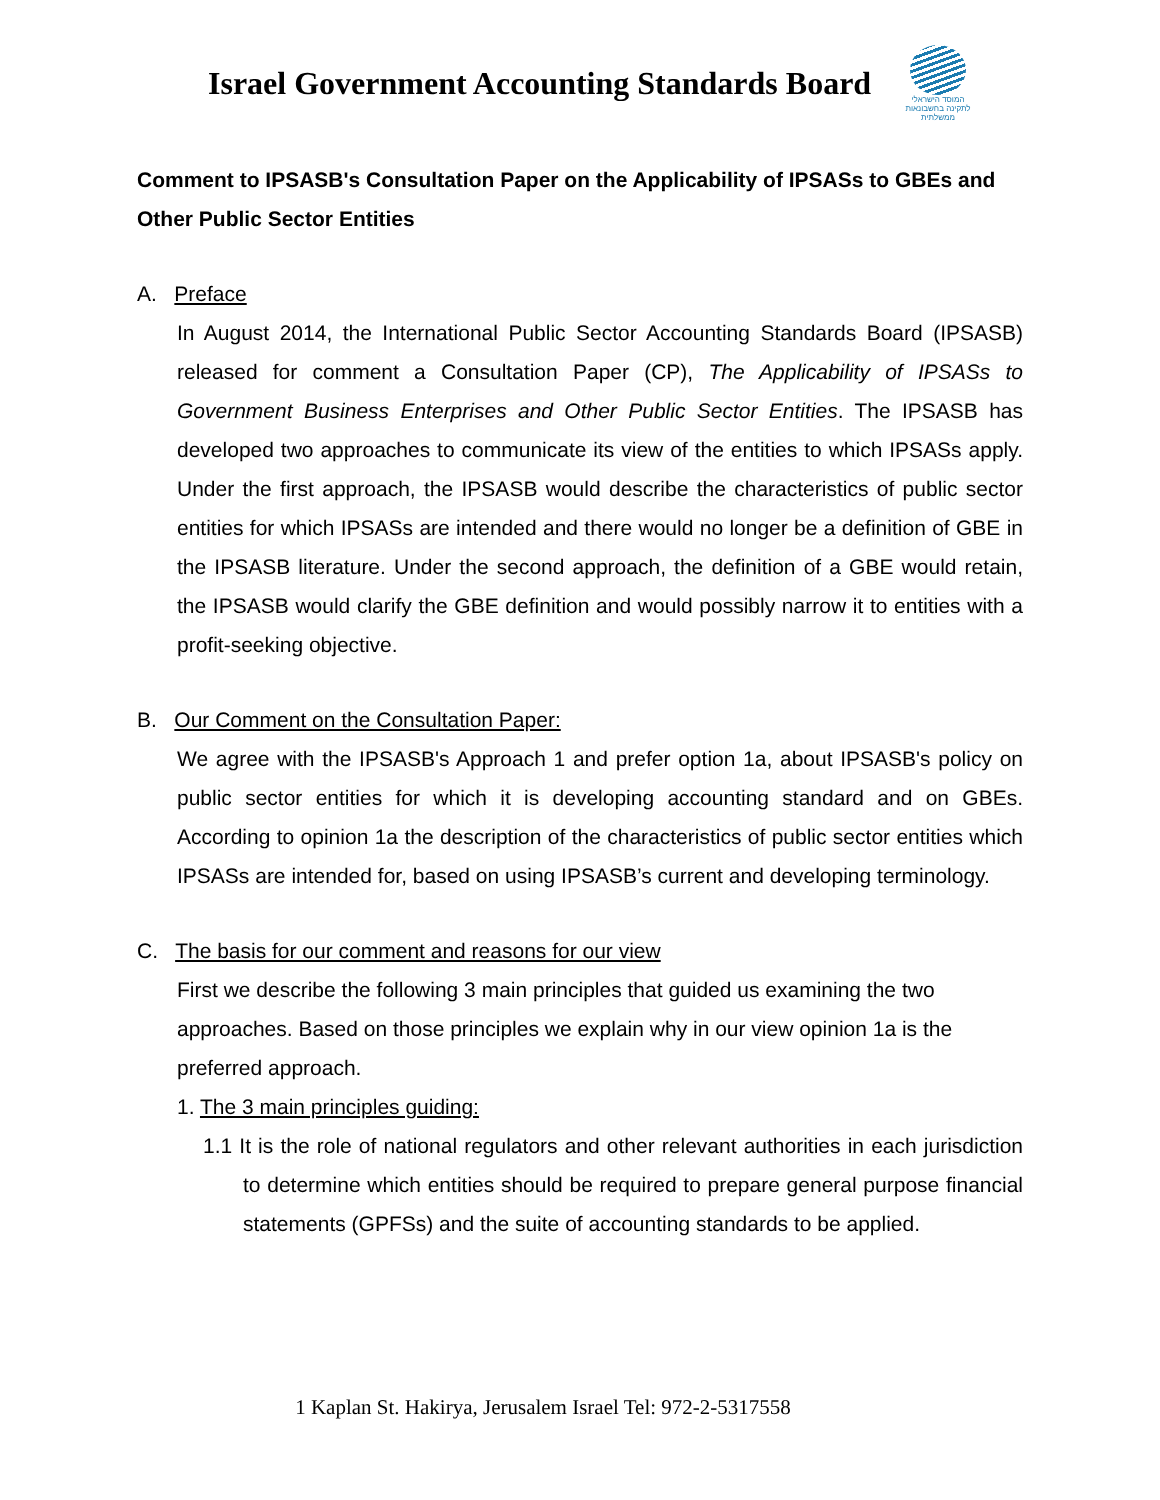Israel Government Accounting Standards Board
המוסד הישראלי
לתקינה בחשבונאות ממשלתית
Comment to IPSASB's Consultation Paper on the Applicability of IPSASs to GBEs and Other Public Sector Entities
A. Preface
In August 2014, the International Public Sector Accounting Standards Board (IPSASB) released for comment a Consultation Paper (CP), The Applicability of IPSASs to Government Business Enterprises and Other Public Sector Entities. The IPSASB has developed two approaches to communicate its view of the entities to which IPSASs apply. Under the first approach, the IPSASB would describe the characteristics of public sector entities for which IPSASs are intended and there would no longer be a definition of GBE in the IPSASB literature. Under the second approach, the definition of a GBE would retain, the IPSASB would clarify the GBE definition and would possibly narrow it to entities with a profit-seeking objective.
B. Our Comment on the Consultation Paper:
We agree with the IPSASB's Approach 1 and prefer option 1a, about IPSASB's policy on public sector entities for which it is developing accounting standard and on GBEs. According to opinion 1a the description of the characteristics of public sector entities which IPSASs are intended for, based on using IPSASB’s current and developing terminology.
C. The basis for our comment and reasons for our view
First we describe the following 3 main principles that guided us examining the two approaches. Based on those principles we explain why in our view opinion 1a is the preferred approach.
1. The 3 main principles guiding:
1.1 It is the role of national regulators and other relevant authorities in each jurisdiction to determine which entities should be required to prepare general purpose financial statements (GPFSs) and the suite of accounting standards to be applied.
1 Kaplan St. Hakirya, Jerusalem Israel Tel: 972-2-5317558